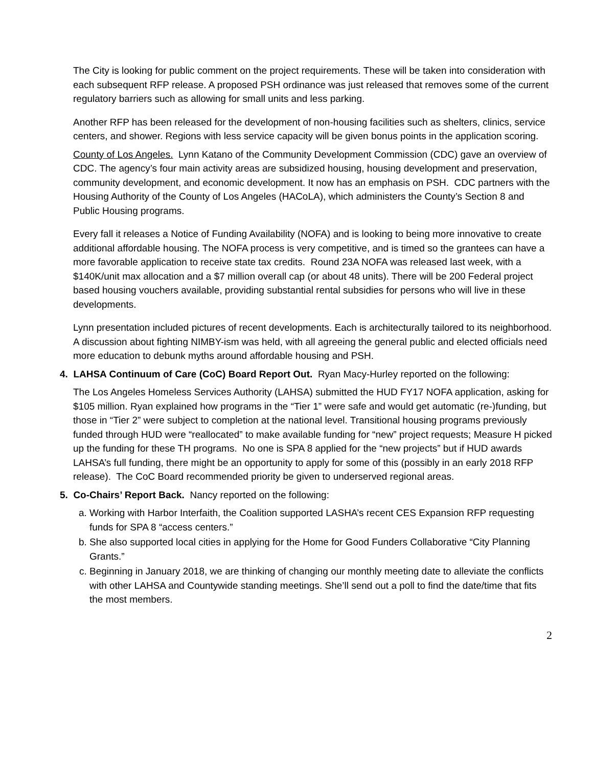The City is looking for public comment on the project requirements. These will be taken into consideration with each subsequent RFP release. A proposed PSH ordinance was just released that removes some of the current regulatory barriers such as allowing for small units and less parking.
Another RFP has been released for the development of non-housing facilities such as shelters, clinics, service centers, and shower. Regions with less service capacity will be given bonus points in the application scoring.
County of Los Angeles. Lynn Katano of the Community Development Commission (CDC) gave an overview of CDC. The agency’s four main activity areas are subsidized housing, housing development and preservation, community development, and economic development. It now has an emphasis on PSH. CDC partners with the Housing Authority of the County of Los Angeles (HACoLA), which administers the County’s Section 8 and Public Housing programs.
Every fall it releases a Notice of Funding Availability (NOFA) and is looking to being more innovative to create additional affordable housing. The NOFA process is very competitive, and is timed so the grantees can have a more favorable application to receive state tax credits. Round 23A NOFA was released last week, with a $140K/unit max allocation and a $7 million overall cap (or about 48 units). There will be 200 Federal project based housing vouchers available, providing substantial rental subsidies for persons who will live in these developments.
Lynn presentation included pictures of recent developments. Each is architecturally tailored to its neighborhood. A discussion about fighting NIMBY-ism was held, with all agreeing the general public and elected officials need more education to debunk myths around affordable housing and PSH.
4. LAHSA Continuum of Care (CoC) Board Report Out. Ryan Macy-Hurley reported on the following:
The Los Angeles Homeless Services Authority (LAHSA) submitted the HUD FY17 NOFA application, asking for $105 million. Ryan explained how programs in the “Tier 1” were safe and would get automatic (re-)funding, but those in “Tier 2” were subject to completion at the national level. Transitional housing programs previously funded through HUD were “reallocated” to make available funding for “new” project requests; Measure H picked up the funding for these TH programs. No one is SPA 8 applied for the “new projects” but if HUD awards LAHSA’s full funding, there might be an opportunity to apply for some of this (possibly in an early 2018 RFP release). The CoC Board recommended priority be given to underserved regional areas.
5. Co-Chairs’ Report Back. Nancy reported on the following:
a. Working with Harbor Interfaith, the Coalition supported LASHA’s recent CES Expansion RFP requesting funds for SPA 8 “access centers.”
b. She also supported local cities in applying for the Home for Good Funders Collaborative “City Planning Grants.”
c. Beginning in January 2018, we are thinking of changing our monthly meeting date to alleviate the conflicts with other LAHSA and Countywide standing meetings. She’ll send out a poll to find the date/time that fits the most members.
2